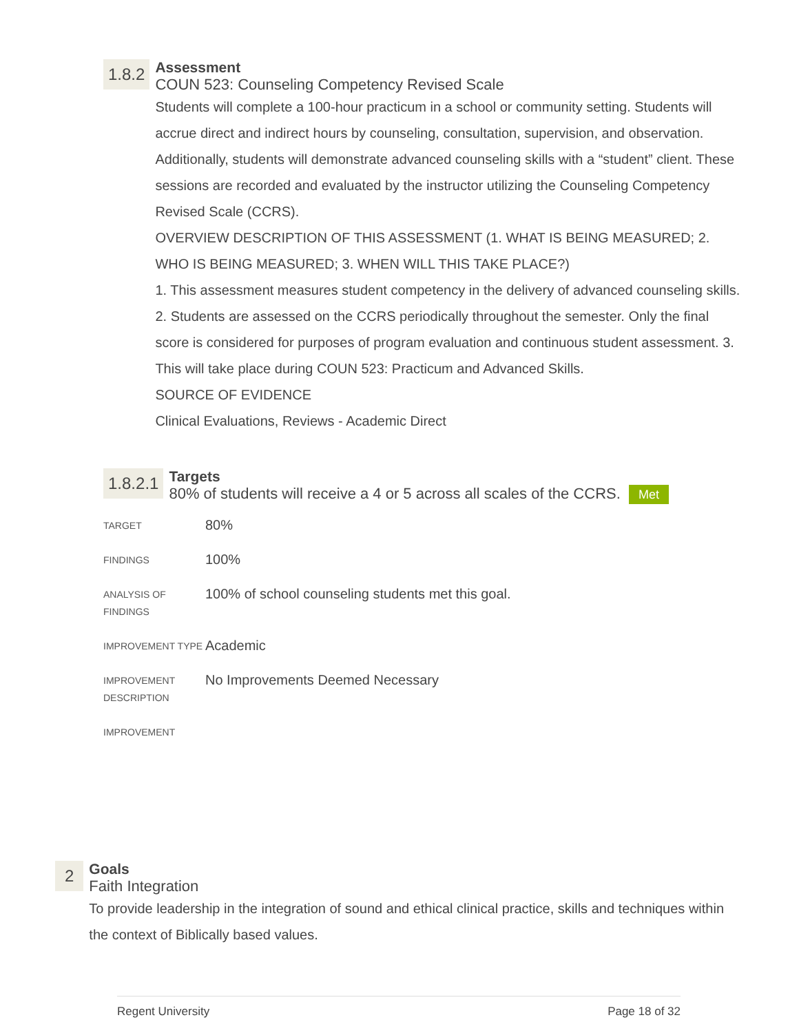1.8.2
Assessment
COUN 523: Counseling Competency Revised Scale
Students will complete a 100-hour practicum in a school or community setting. Students will accrue direct and indirect hours by counseling, consultation, supervision, and observation. Additionally, students will demonstrate advanced counseling skills with a “student” client. These sessions are recorded and evaluated by the instructor utilizing the Counseling Competency Revised Scale (CCRS).
OVERVIEW DESCRIPTION OF THIS ASSESSMENT (1. WHAT IS BEING MEASURED; 2. WHO IS BEING MEASURED; 3. WHEN WILL THIS TAKE PLACE?)
1. This assessment measures student competency in the delivery of advanced counseling skills. 2. Students are assessed on the CCRS periodically throughout the semester. Only the final score is considered for purposes of program evaluation and continuous student assessment. 3. This will take place during COUN 523: Practicum and Advanced Skills.
SOURCE OF EVIDENCE
Clinical Evaluations, Reviews - Academic Direct
1.8.2.1
Targets
80% of students will receive a 4 or 5 across all scales of the CCRS. Met
| TARGET | 80% |
| FINDINGS | 100% |
| ANALYSIS OF FINDINGS | 100% of school counseling students met this goal. |
| IMPROVEMENT TYPE | Academic |
| IMPROVEMENT DESCRIPTION | No Improvements Deemed Necessary |
| IMPROVEMENT | |
2
Goals
Faith Integration
To provide leadership in the integration of sound and ethical clinical practice, skills and techniques within the context of Biblically based values.
Regent University Page 18 of 32